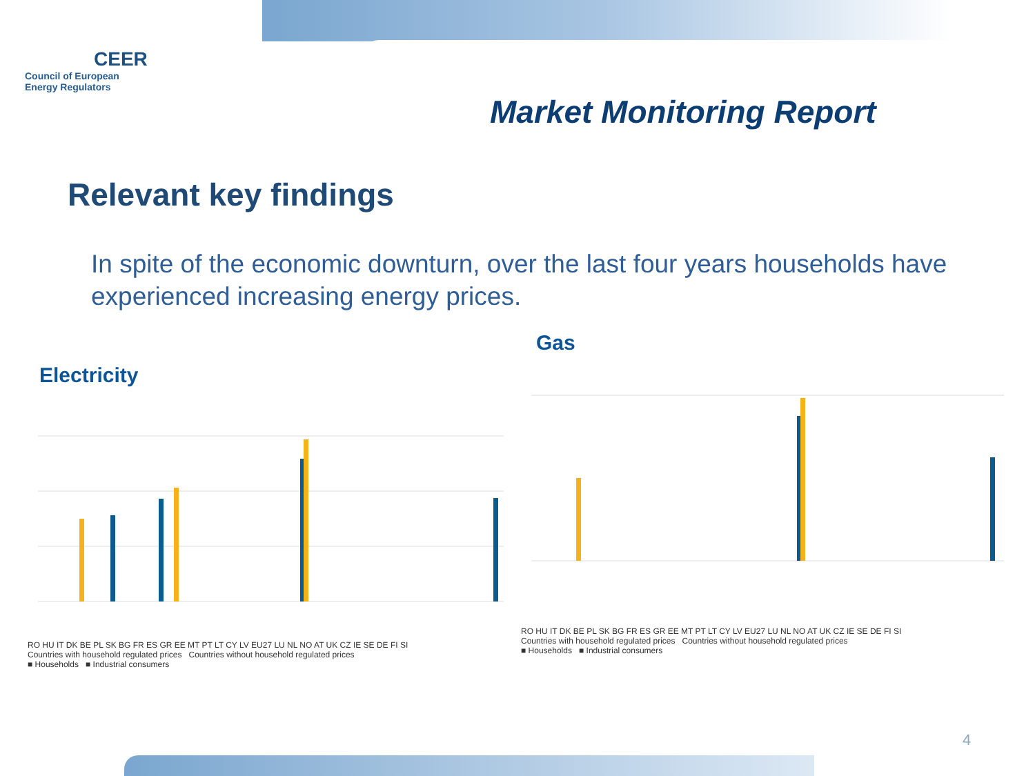CEER
Council of European
Energy Regulators
Market Monitoring Report
Relevant key findings
In spite of the economic downturn, over the last four years households have experienced increasing energy prices.
Gas
Electricity
RO HU IT DK BE PL SK BG FR ES GR EE MT PT LT CY LV EU27 LU NL NO AT UK CZ IE SE DE FI SI
Countries with household regulated prices Countries without household regulated prices
■ Households ■ Industrial consumers
RO HU IT DK BE PL SK BG FR ES GR EE MT PT LT CY LV EU27 LU NL NO AT UK CZ IE SE DE FI SI
Countries with household regulated prices Countries without household regulated prices
■ Households ■ Industrial consumers
4